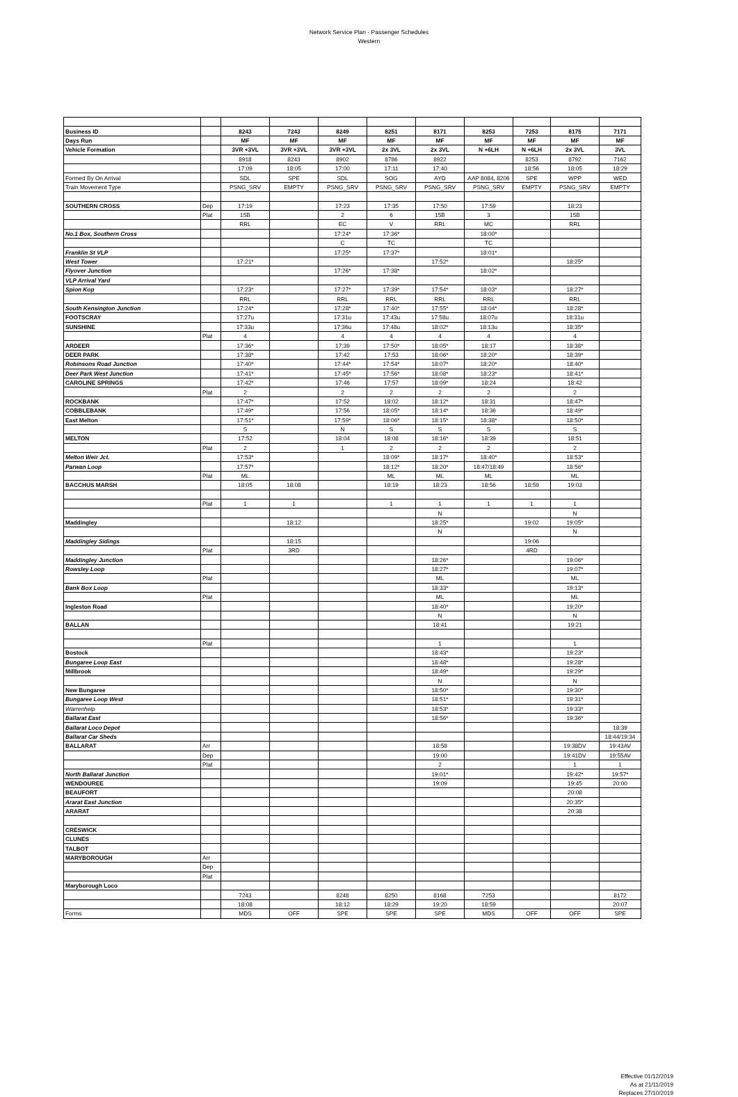Network Service Plan - Passenger Schedules
Western
| Business ID | | 8243 | 7243 | 8249 | 8251 | 8171 | 8253 | 7253 | 8175 | 7171 |
| Days Run | | MF | MF | MF | MF | MF | MF | MF | MF | MF |
| Vehicle Formation | | 3VR +3VL | 3VR +3VL | 3VR +3VL | 2x 3VL | 2x 3VL | N +6LH | N +6LH | 2x 3VL | 3VL |
| | | 8918 | 8243 | 8902 | 8786 | 8922 | | 8253 | 8792 | 7162 |
| | | 17:09 | 18:05 | 17:00 | 17:11 | 17:40 | | 18:56 | 18:05 | 18:29 |
| Formed By On Arrival | | SDL | SPE | SDL | SOG | AYD | AAP 8084, 8206 | SPE | WPP | WED |
| Train Movement Type | | PSNG_SRV | EMPTY | PSNG_SRV | PSNG_SRV | PSNG_SRV | PSNG_SRV | EMPTY | PSNG_SRV | EMPTY |
| SOUTHERN CROSS | Dep | 17:19 | | 17:23 | 17:35 | 17:50 | 17:59 | | 18:23 | |
| | Plat | 15B | | 2 | 6 | 15B | 3 | | 15B | |
| | | RRL | | EC | V | RRL | MC | | RRL | |
| No.1 Box, Southern Cross | | | | 17:24* | 17:36* | | 18:00* | | | |
| | | | | C | TC | | TC | | | |
| Franklin St VLP | | | | 17:25* | 17:37* | | 18:01* | | | |
| West Tower | | 17:21* | | | | 17:52* | | | 18:25* | |
| Flyover Junction | | | | 17:26* | 17:38* | | 18:02* | | | |
| VLP Arrival Yard | | | | | | | | | | |
| Spion Kop | | 17:23* | | 17:27* | 17:39* | 17:54* | 18:03* | | 18:27* | |
| | | RRL | | RRL | RRL | RRL | RRL | | RRL | |
| South Kensington Junction | | 17:24* | | 17:28* | 17:40* | 17:55* | 18:04* | | 18:28* | |
| FOOTSCRAY | | 17:27u | | 17:31u | 17:43u | 17:58u | 18:07u | | 18:31u | |
| SUNSHINE | | 17:33u | | 17:36u | 17:48u | 18:02* | 18:13u | | 18:35* | |
| | Plat | 4 | | 4 | 4 | 4 | 4 | | 4 | |
| ARDEER | | 17:36* | | 17:39 | 17:50* | 18:05* | 18:17 | | 18:38* | |
| DEER PARK | | 17:38* | | 17:42 | 17:53 | 18:06* | 18:20* | | 18:39* | |
| Robinsons Road Junction | | 17:40* | | 17:44* | 17:54* | 18:07* | 18:20* | | 18:40* | |
| Deer Park West Junction | | 17:41* | | 17:45* | 17:56* | 18:08* | 18:23* | | 18:41* | |
| CAROLINE SPRINGS | | 17:42* | | 17:46 | 17:57 | 18:09* | 18:24 | | 18:42 | |
| | Plat | 2 | | 2 | 2 | 2 | 2 | | 2 | |
| ROCKBANK | | 17:47* | | 17:52 | 18:02 | 18:12* | 18:31 | | 18:47* | |
| COBBLEBANK | | 17:49* | | 17:56 | 18:05* | 18:14* | 18:36 | | 18:49* | |
| East Melton | | 17:51* | | 17:59* | 18:06* | 18:15* | 18:38* | | 18:50* | |
| | | S | | N | S | S | S | | S | |
| MELTON | | 17:52 | | 18:04 | 18:08 | 18:16* | 18:39 | | 18:51 | |
| | Plat | 2 | | 1 | 2 | 2 | 2 | | 2 | |
| Melton Weir Jct. | | 17:53* | | | 18:09* | 18:17* | 18:40* | | 18:53* | |
| Parwan Loop | | 17:57* | | | 18:12* | 18:20* | 18:47/18:49 | | 18:56* | |
| | Plat | ML | | | ML | ML | ML | | ML | |
| BACCHUS MARSH | | 18:05 | 18:08 | | 18:19 | 18:23 | 18:56 | 18:59 | 19:03 | |
| | Plat | 1 | 1 | | 1 | 1 | 1 | 1 | 1 | |
| | | | | | | N | | | N | |
| Maddingley | | | 18:12 | | | 18:25* | | 19:02 | 19:05* | |
| | | | | | | N | | | N | |
| Maddingley Sidings | | | 18:15 | | | | | 19:06 | | |
| | Plat | | 3RD | | | | | 4RD | | |
| Maddingley Junction | | | | | | 18:26* | | | 19:06* | |
| Rowsley Loop | | | | | | 18:27* | | | 19:07* | |
| | Plat | | | | | ML | | | ML | |
| Bank Box Loop | | | | | | 18:33* | | | 19:13* | |
| | Plat | | | | | ML | | | ML | |
| Ingleston Road | | | | | | 18:40* | | | 19:20* | |
| | | | | | | N | | | N | |
| BALLAN | | | | | | 18:41 | | | 19:21 | |
| | Plat | | | | | 1 | | | 1 | |
| Bostock | | | | | | 18:43* | | | 19:23* | |
| Bungaree Loop East | | | | | | 18:48* | | | 19:28* | |
| Millbrook | | | | | | 18:49* | | | 19:29* | |
| | | | | | | N | | | N | |
| New Bungaree | | | | | | 18:50* | | | 19:30* | |
| Bungaree Loop West | | | | | | 18:51* | | | 19:31* | |
| Warrenheip | | | | | | 18:53* | | | 19:33* | |
| Ballarat East | | | | | | 18:56* | | | 19:36* | |
| Ballarat Loco Depot | | | | | | | | | | 18:39 |
| Ballarat Car Sheds | | | | | | | | | | 18:44/19:34 |
| BALLARAT | Arr | | | | | 18:58 | | | 19:38DV | 19:43AV |
| | Dep | | | | | 19:00 | | | 19:41DV | 19:55AV |
| | Plat | | | | | 2 | | | 1 | 1 |
| North Ballarat Junction | | | | | | 19:01* | | | 19:42* | 19:57* |
| WENDOUREE | | | | | | 19:09 | | | 19:45 | 20:00 |
| BEAUFORT | | | | | | | | | 20:08 | |
| Ararat East Junction | | | | | | | | | 20:35* | |
| ARARAT | | | | | | | | | 20:38 | |
| CRESWICK | | | | | | | | | | |
| CLUNES | | | | | | | | | | |
| TALBOT | | | | | | | | | | |
| MARYBOROUGH | Arr | | | | | | | | | |
| | Dep | | | | | | | | | |
| | Plat | | | | | | | | | |
| Maryborough Loco | | | | | | | | | | |
| | | 7243 | | 8248 | 8250 | 8168 | 7253 | | | 8172 |
| | | 18:08 | | 18:12 | 18:29 | 19:20 | 18:59 | | | 20:07 |
| Forms | | MDS | OFF | SPE | SPE | SPE | MDS | OFF | OFF | SPE |
Effective 01/12/2019
As at 21/11/2019
Replaces 27/10/2019